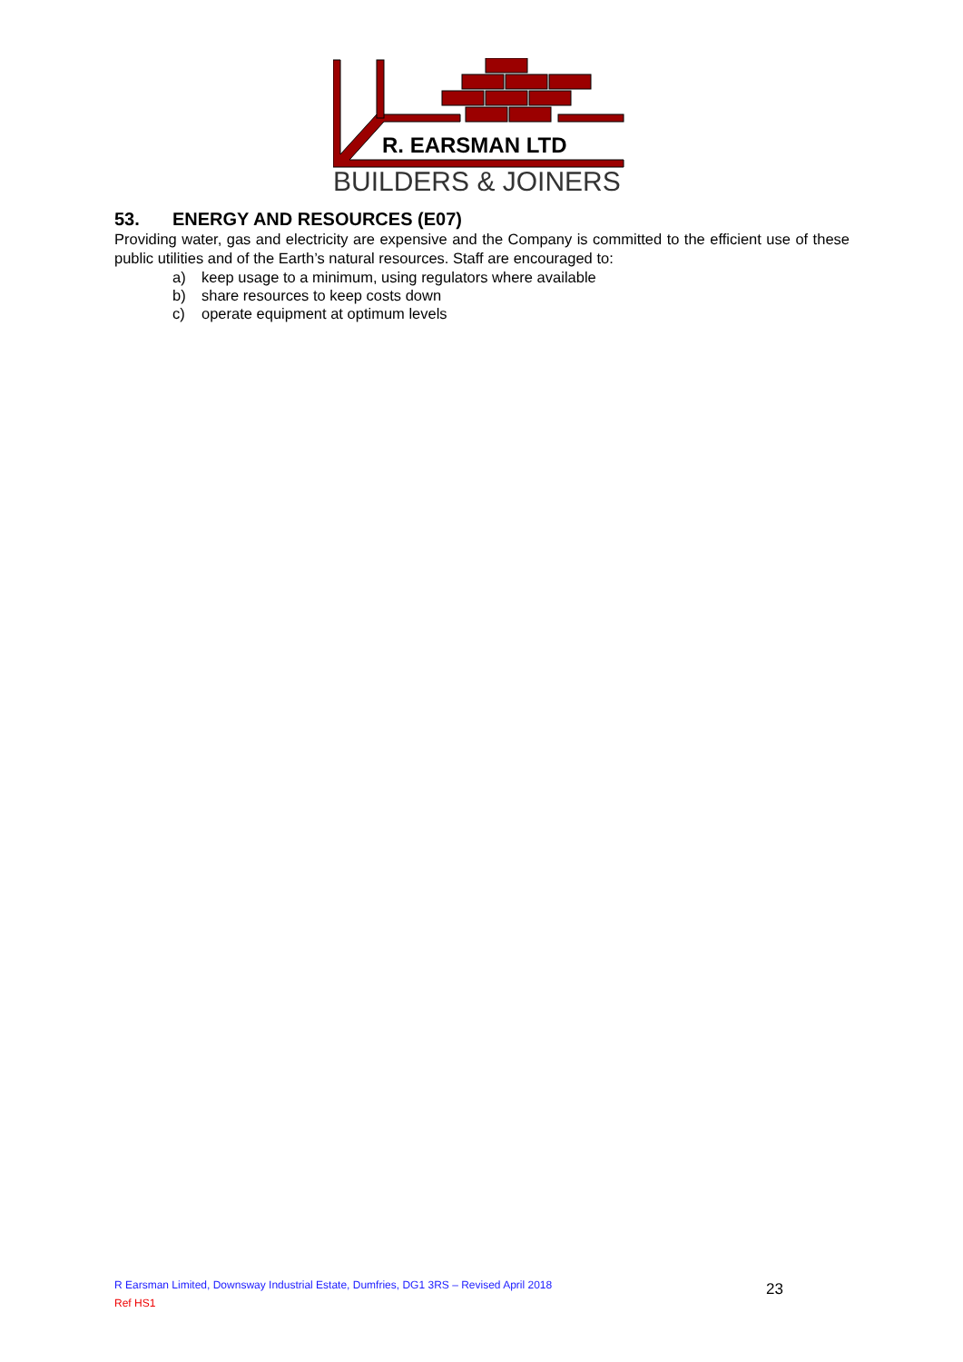R. EARSMAN LTD
BUILDERS & JOINERS
53. ENERGY AND RESOURCES (E07)
Providing water, gas and electricity are expensive and the Company is committed to the efficient use of these public utilities and of the Earth’s natural resources. Staff are encouraged to:
a) keep usage to a minimum, using regulators where available
b) share resources to keep costs down
c) operate equipment at optimum levels
R Earsman Limited, Downsway Industrial Estate, Dumfries, DG1 3RS – Revised April 2018
Ref HS1
23